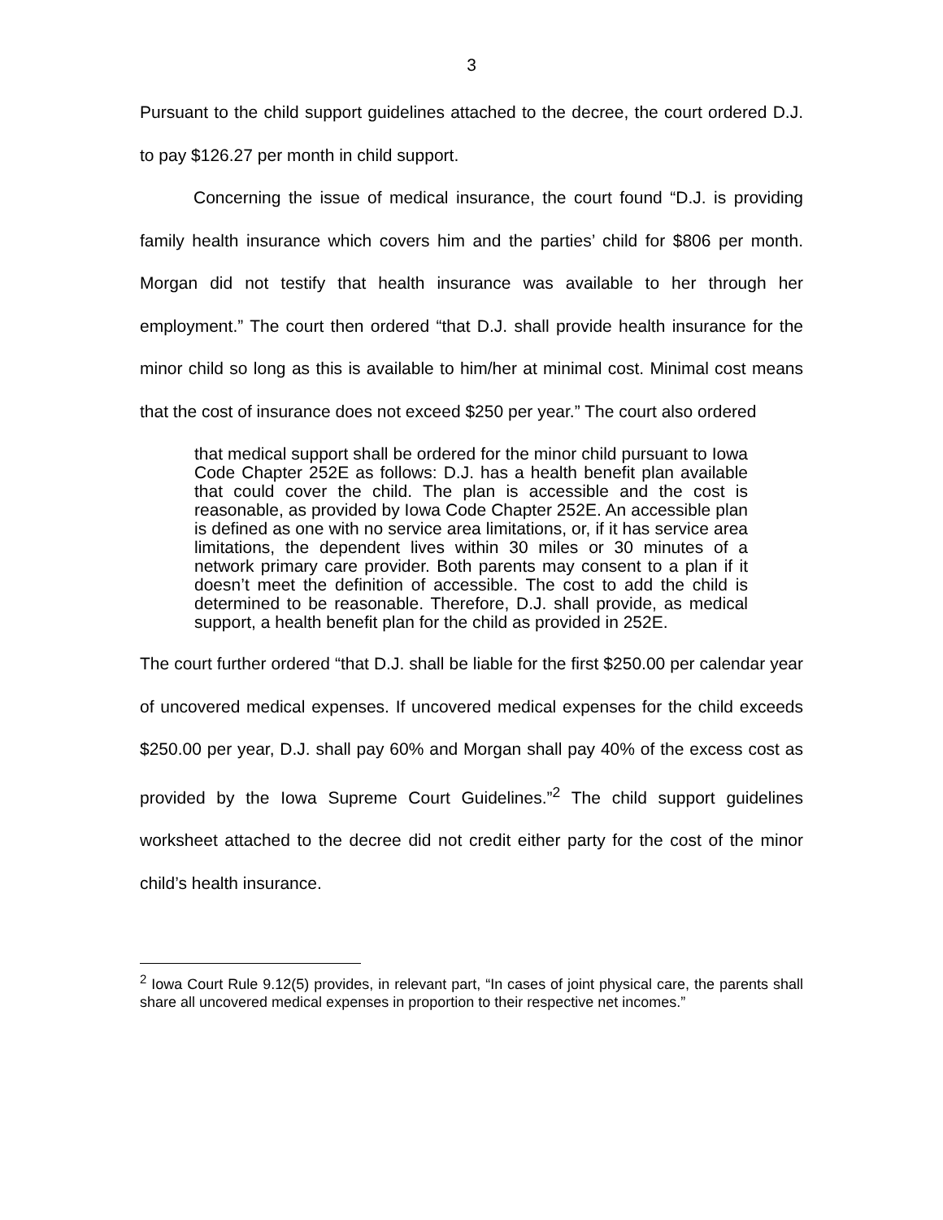3
Pursuant to the child support guidelines attached to the decree, the court ordered D.J. to pay $126.27 per month in child support.
Concerning the issue of medical insurance, the court found “D.J. is providing family health insurance which covers him and the parties’ child for $806 per month. Morgan did not testify that health insurance was available to her through her employment.” The court then ordered “that D.J. shall provide health insurance for the minor child so long as this is available to him/her at minimal cost. Minimal cost means that the cost of insurance does not exceed $250 per year.” The court also ordered
that medical support shall be ordered for the minor child pursuant to Iowa Code Chapter 252E as follows: D.J. has a health benefit plan available that could cover the child. The plan is accessible and the cost is reasonable, as provided by Iowa Code Chapter 252E. An accessible plan is defined as one with no service area limitations, or, if it has service area limitations, the dependent lives within 30 miles or 30 minutes of a network primary care provider. Both parents may consent to a plan if it doesn’t meet the definition of accessible. The cost to add the child is determined to be reasonable. Therefore, D.J. shall provide, as medical support, a health benefit plan for the child as provided in 252E.
The court further ordered “that D.J. shall be liable for the first $250.00 per calendar year of uncovered medical expenses. If uncovered medical expenses for the child exceeds $250.00 per year, D.J. shall pay 60% and Morgan shall pay 40% of the excess cost as provided by the Iowa Supreme Court Guidelines.”<sup>2</sup> The child support guidelines worksheet attached to the decree did not credit either party for the cost of the minor child’s health insurance.
<sup>2</sup> Iowa Court Rule 9.12(5) provides, in relevant part, “In cases of joint physical care, the parents shall share all uncovered medical expenses in proportion to their respective net incomes.”